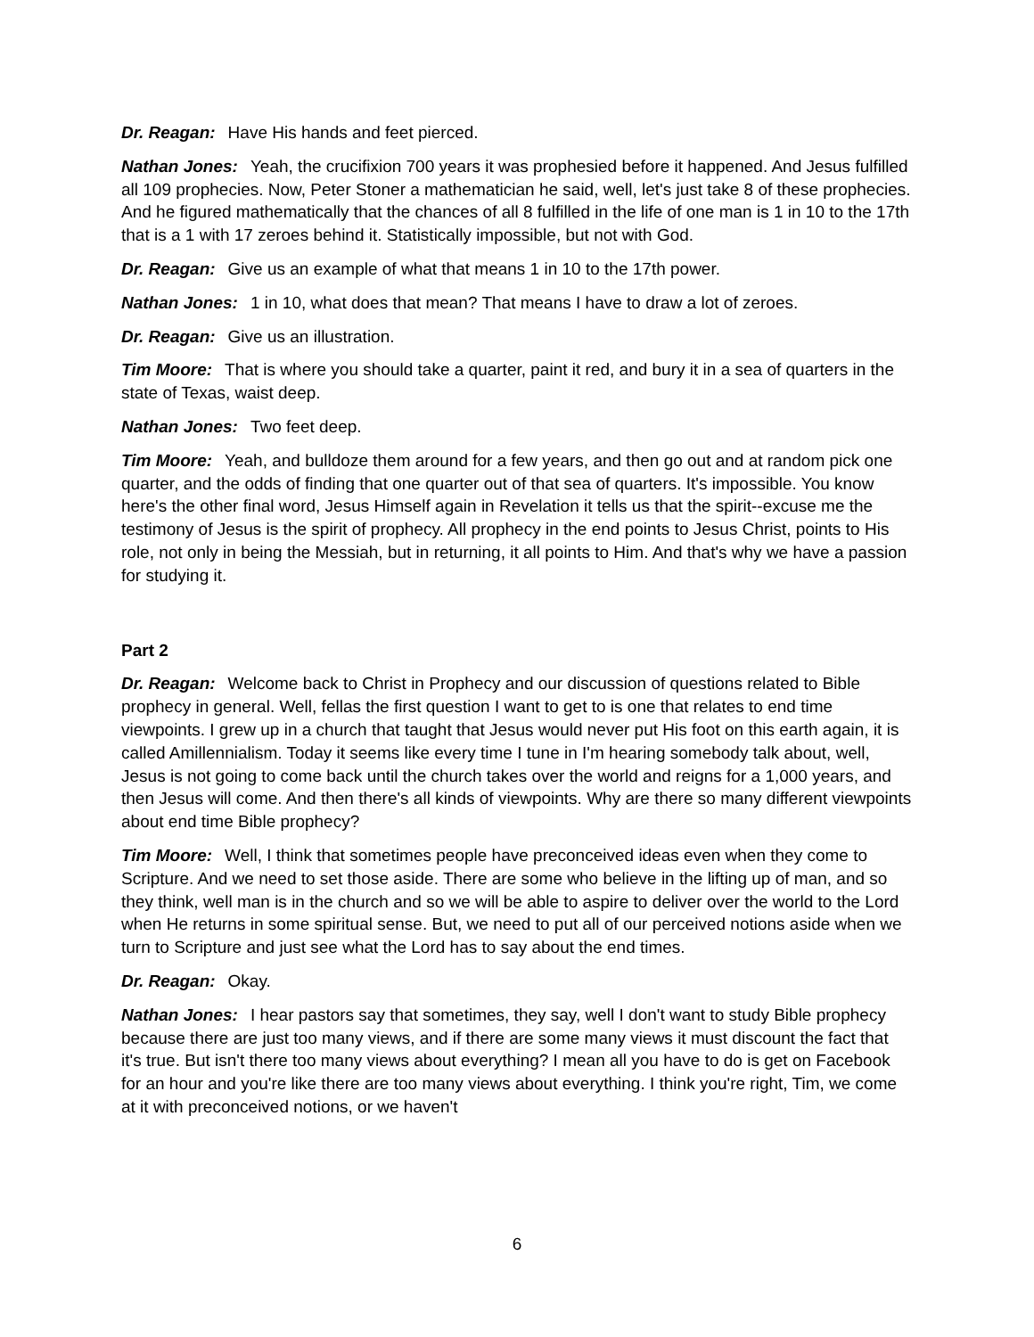Dr. Reagan: Have His hands and feet pierced.
Nathan Jones: Yeah, the crucifixion 700 years it was prophesied before it happened. And Jesus fulfilled all 109 prophecies. Now, Peter Stoner a mathematician he said, well, let's just take 8 of these prophecies. And he figured mathematically that the chances of all 8 fulfilled in the life of one man is 1 in 10 to the 17th that is a 1 with 17 zeroes behind it. Statistically impossible, but not with God.
Dr. Reagan: Give us an example of what that means 1 in 10 to the 17th power.
Nathan Jones: 1 in 10, what does that mean? That means I have to draw a lot of zeroes.
Dr. Reagan: Give us an illustration.
Tim Moore: That is where you should take a quarter, paint it red, and bury it in a sea of quarters in the state of Texas, waist deep.
Nathan Jones: Two feet deep.
Tim Moore: Yeah, and bulldoze them around for a few years, and then go out and at random pick one quarter, and the odds of finding that one quarter out of that sea of quarters. It's impossible. You know here's the other final word, Jesus Himself again in Revelation it tells us that the spirit--excuse me the testimony of Jesus is the spirit of prophecy. All prophecy in the end points to Jesus Christ, points to His role, not only in being the Messiah, but in returning, it all points to Him. And that's why we have a passion for studying it.
Part 2
Dr. Reagan: Welcome back to Christ in Prophecy and our discussion of questions related to Bible prophecy in general. Well, fellas the first question I want to get to is one that relates to end time viewpoints. I grew up in a church that taught that Jesus would never put His foot on this earth again, it is called Amillennialism. Today it seems like every time I tune in I'm hearing somebody talk about, well, Jesus is not going to come back until the church takes over the world and reigns for a 1,000 years, and then Jesus will come. And then there's all kinds of viewpoints. Why are there so many different viewpoints about end time Bible prophecy?
Tim Moore: Well, I think that sometimes people have preconceived ideas even when they come to Scripture. And we need to set those aside. There are some who believe in the lifting up of man, and so they think, well man is in the church and so we will be able to aspire to deliver over the world to the Lord when He returns in some spiritual sense. But, we need to put all of our perceived notions aside when we turn to Scripture and just see what the Lord has to say about the end times.
Dr. Reagan: Okay.
Nathan Jones: I hear pastors say that sometimes, they say, well I don't want to study Bible prophecy because there are just too many views, and if there are some many views it must discount the fact that it's true. But isn't there too many views about everything? I mean all you have to do is get on Facebook for an hour and you're like there are too many views about everything. I think you're right, Tim, we come at it with preconceived notions, or we haven't
6